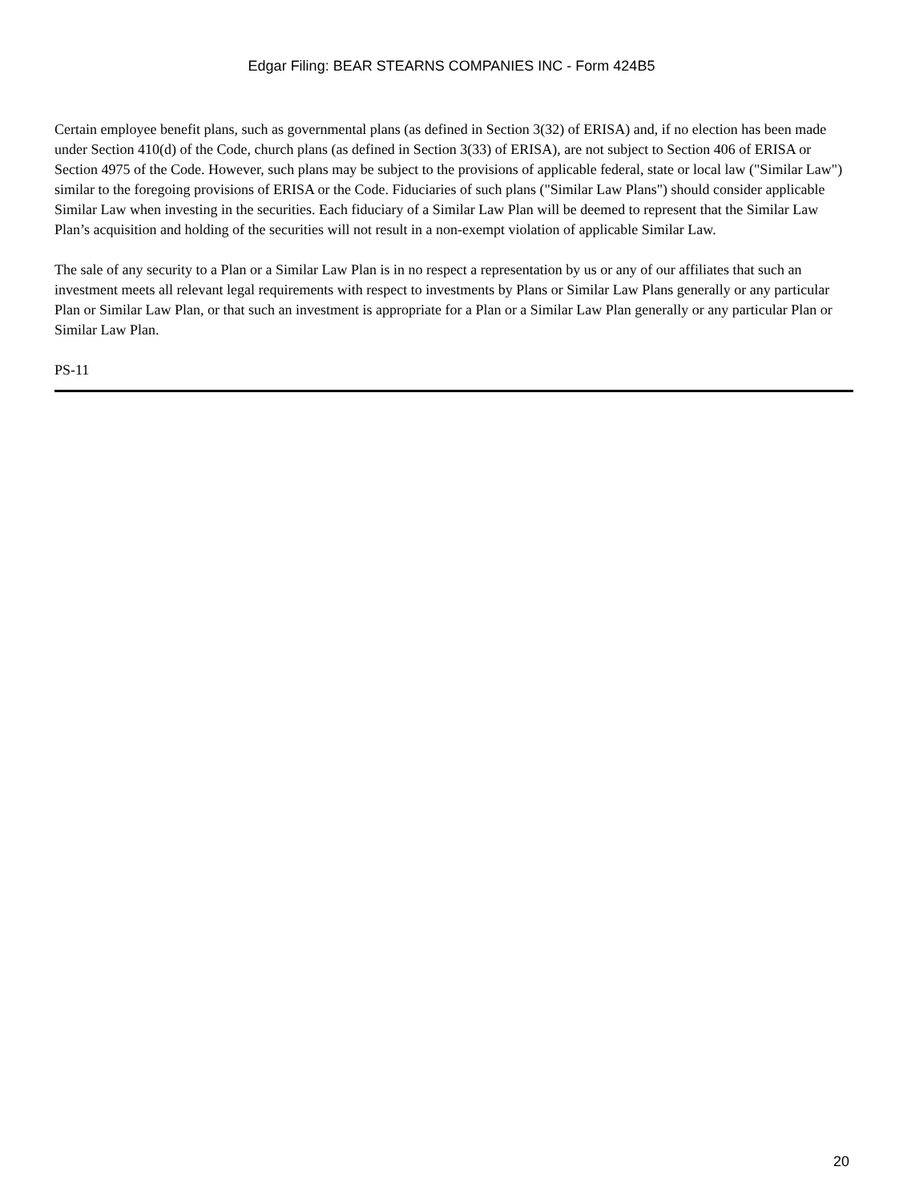Edgar Filing: BEAR STEARNS COMPANIES INC - Form 424B5
Certain employee benefit plans, such as governmental plans (as defined in Section 3(32) of ERISA) and, if no election has been made under Section 410(d) of the Code, church plans (as defined in Section 3(33) of ERISA), are not subject to Section 406 of ERISA or Section 4975 of the Code. However, such plans may be subject to the provisions of applicable federal, state or local law ("Similar Law") similar to the foregoing provisions of ERISA or the Code. Fiduciaries of such plans ("Similar Law Plans") should consider applicable Similar Law when investing in the securities. Each fiduciary of a Similar Law Plan will be deemed to represent that the Similar Law Plan’s acquisition and holding of the securities will not result in a non-exempt violation of applicable Similar Law.
The sale of any security to a Plan or a Similar Law Plan is in no respect a representation by us or any of our affiliates that such an investment meets all relevant legal requirements with respect to investments by Plans or Similar Law Plans generally or any particular Plan or Similar Law Plan, or that such an investment is appropriate for a Plan or a Similar Law Plan generally or any particular Plan or Similar Law Plan.
PS-11
20